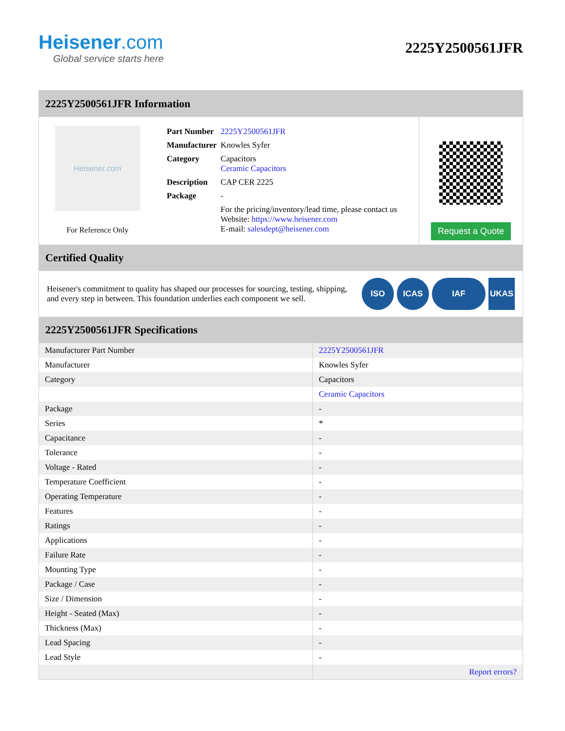Heisener.com
Global service starts here
2225Y2500561JFR
2225Y2500561JFR Information
Heisener.com
For Reference Only
| Part Number | 2225Y2500561JFR |
| Manufacturer | Knowles Syfer |
| Category | Capacitors Ceramic Capacitors |
| Description | CAP CER 2225 |
| Package | - |
| | For the pricing/inventory/lead time, please contact us Website: https://www.heisener.com E-mail: salesdept@heisener.com |
Request a Quote
Certified Quality
Heisener's commitment to quality has shaped our processes for sourcing, testing, shipping, and every step in between. This foundation underlies each component we sell.
ISO ICAS IAF UKAS
2225Y2500561JFR Specifications
| Manufacturer Part Number | 2225Y2500561JFR |
| Manufacturer | Knowles Syfer |
| Category | Capacitors |
| | Ceramic Capacitors |
| Package | - |
| Series | * |
| Capacitance | - |
| Tolerance | - |
| Voltage - Rated | - |
| Temperature Coefficient | - |
| Operating Temperature | - |
| Features | - |
| Ratings | - |
| Applications | - |
| Failure Rate | - |
| Mounting Type | - |
| Package / Case | - |
| Size / Dimension | - |
| Height - Seated (Max) | - |
| Thickness (Max) | - |
| Lead Spacing | - |
| Lead Style | - |
| | Report errors? |